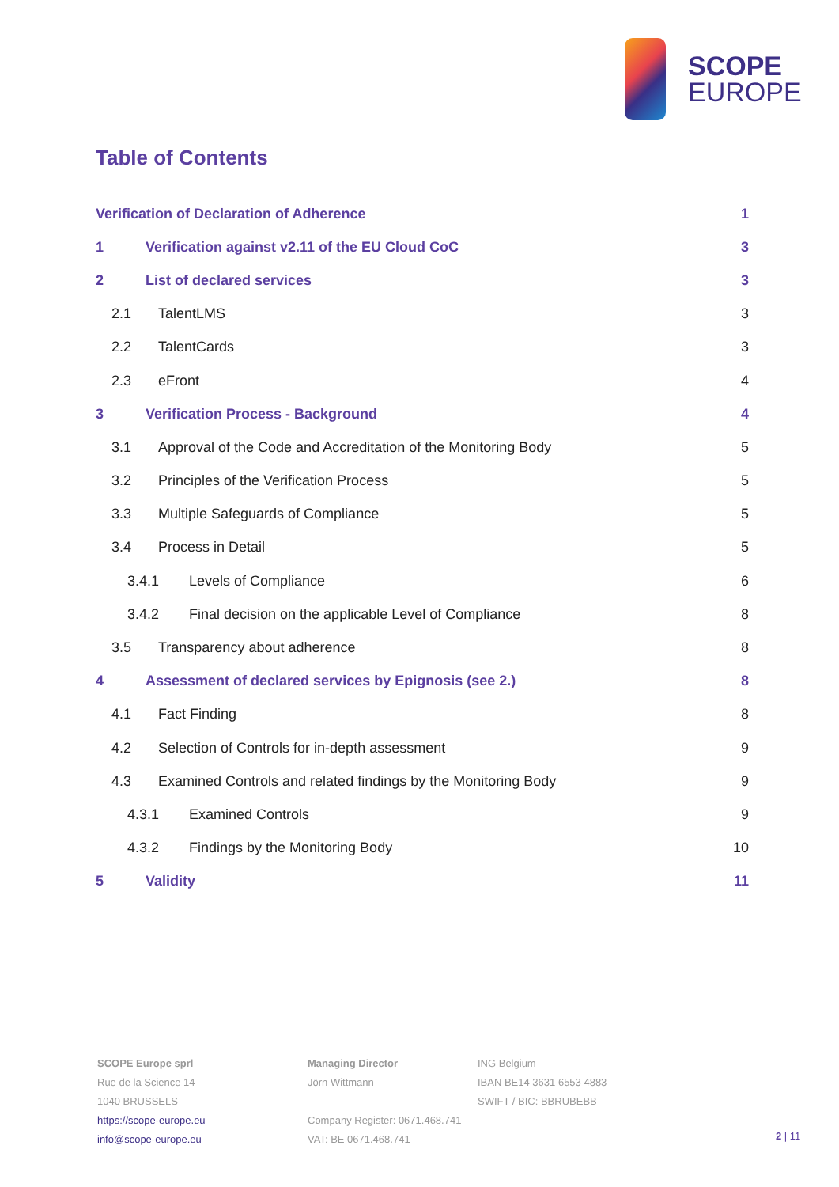SCOPE
EUROPE
Table of Contents
Verification of Declaration of Adherence 1
1 Verification against v2.11 of the EU Cloud CoC 3
2 List of declared services 3
2.1 TalentLMS 3
2.2 TalentCards 3
2.3 eFront 4
3 Verification Process - Background 4
3.1 Approval of the Code and Accreditation of the Monitoring Body 5
3.2 Principles of the Verification Process 5
3.3 Multiple Safeguards of Compliance 5
3.4 Process in Detail 5
3.4.1 Levels of Compliance 6
3.4.2 Final decision on the applicable Level of Compliance 8
3.5 Transparency about adherence 8
4 Assessment of declared services by Epignosis (see 2.) 8
4.1 Fact Finding 8
4.2 Selection of Controls for in-depth assessment 9
4.3 Examined Controls and related findings by the Monitoring Body 9
4.3.1 Examined Controls 9
4.3.2 Findings by the Monitoring Body 10
5 Validity 11
SCOPE Europe sprl
Rue de la Science 14
1040 BRUSSELS
https://scope-europe.eu
info@scope-europe.eu
Managing Director
Jörn Wittmann
Company Register: 0671.468.741
VAT: BE 0671.468.741
ING Belgium
IBAN BE14 3631 6553 4883
SWIFT / BIC: BBRUBEBB
2 | 11